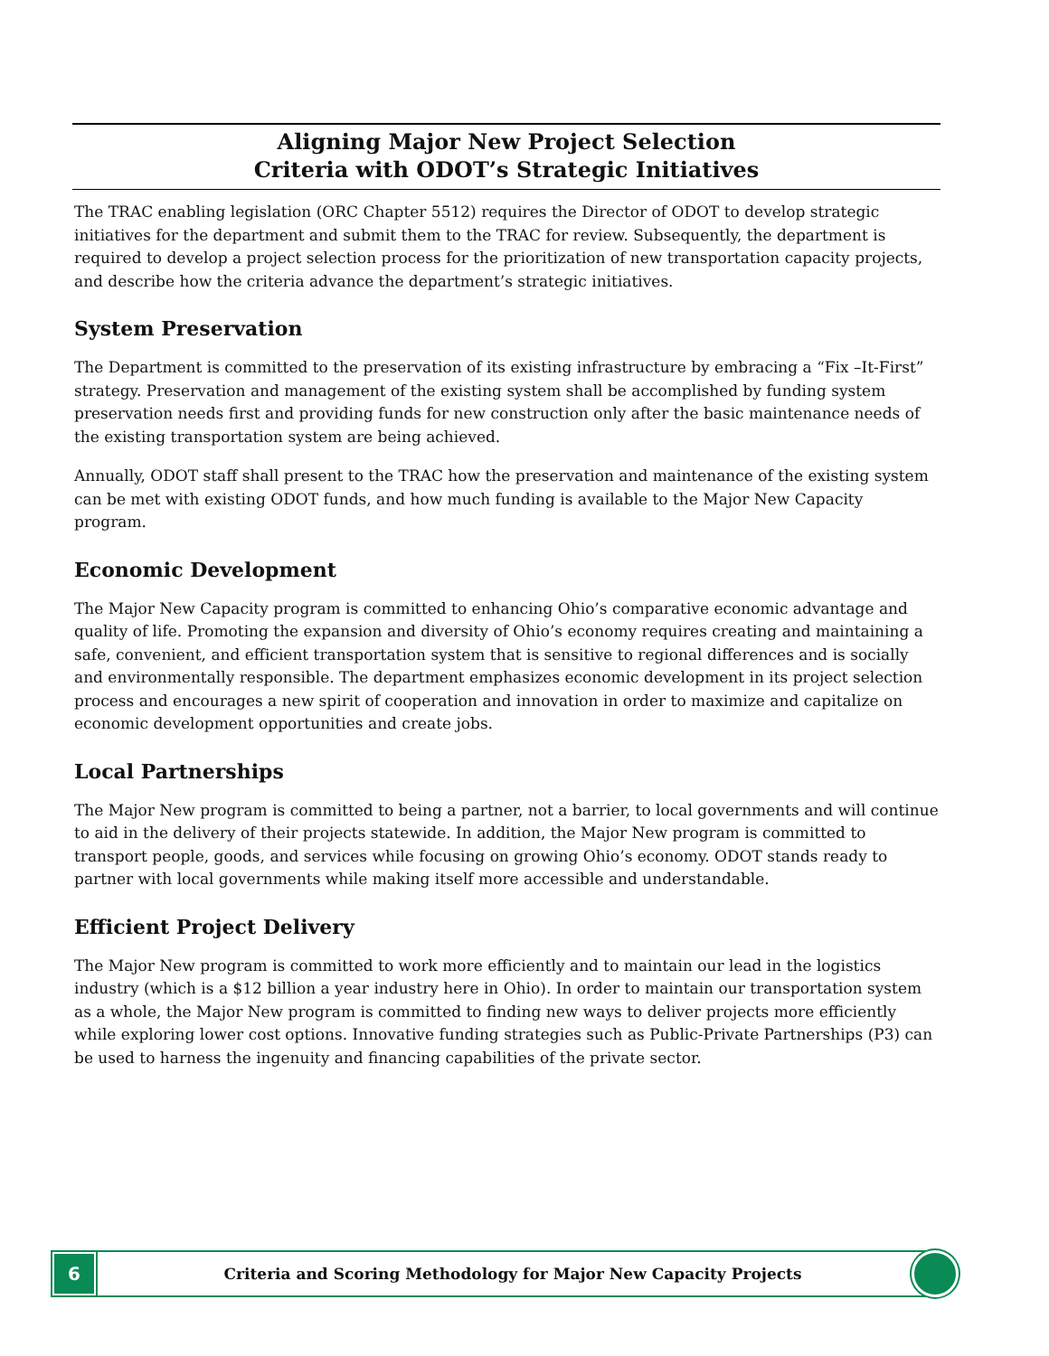Aligning Major New Project Selection
Criteria with ODOT’s Strategic Initiatives
The TRAC enabling legislation (ORC Chapter 5512) requires the Director of ODOT to develop strategic initiatives for the department and submit them to the TRAC for review. Subsequently, the department is required to develop a project selection process for the prioritization of new transportation capacity projects, and describe how the criteria advance the department’s strategic initiatives.
System Preservation
The Department is committed to the preservation of its existing infrastructure by embracing a “Fix –It-First” strategy. Preservation and management of the existing system shall be accomplished by funding system preservation needs first and providing funds for new construction only after the basic maintenance needs of the existing transportation system are being achieved.
Annually, ODOT staff shall present to the TRAC how the preservation and maintenance of the existing system can be met with existing ODOT funds, and how much funding is available to the Major New Capacity program.
Economic Development
The Major New Capacity program is committed to enhancing Ohio’s comparative economic advantage and quality of life. Promoting the expansion and diversity of Ohio’s economy requires creating and maintaining a safe, convenient, and efficient transportation system that is sensitive to regional differences and is socially and environmentally responsible. The department emphasizes economic development in its project selection process and encourages a new spirit of cooperation and innovation in order to maximize and capitalize on economic development opportunities and create jobs.
Local Partnerships
The Major New program is committed to being a partner, not a barrier, to local governments and will continue to aid in the delivery of their projects statewide. In addition, the Major New program is committed to transport people, goods, and services while focusing on growing Ohio’s economy. ODOT stands ready to partner with local governments while making itself more accessible and understandable.
Efficient Project Delivery
The Major New program is committed to work more efficiently and to maintain our lead in the logistics industry (which is a $12 billion a year industry here in Ohio). In order to maintain our transportation system as a whole, the Major New program is committed to finding new ways to deliver projects more efficiently while exploring lower cost options. Innovative funding strategies such as Public-Private Partnerships (P3) can be used to harness the ingenuity and financing capabilities of the private sector.
6
Criteria and Scoring Methodology for Major New Capacity Projects